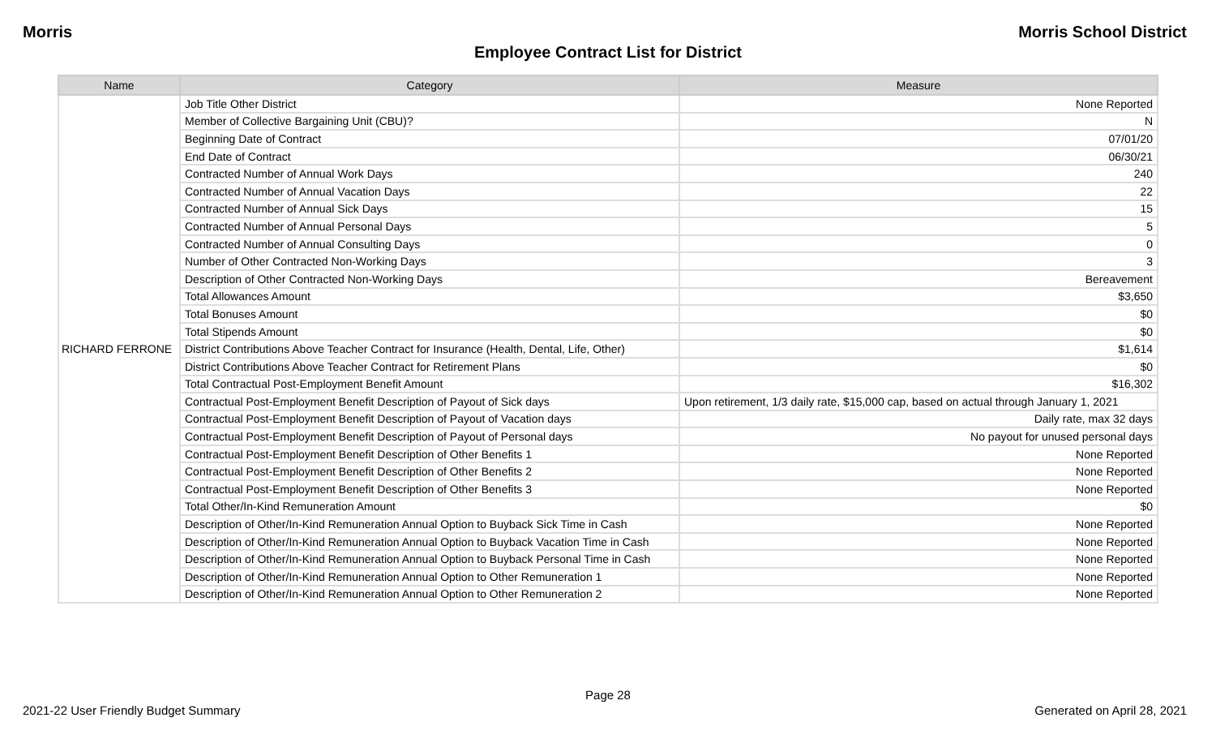Morris Morris School District
Employee Contract List for District
| Name | Category | Measure |
| --- | --- | --- |
| RICHARD FERRONE | Job Title Other District | None Reported |
| | Member of Collective Bargaining Unit (CBU)? | N |
| | Beginning Date of Contract | 07/01/20 |
| | End Date of Contract | 06/30/21 |
| | Contracted Number of Annual Work Days | 240 |
| | Contracted Number of Annual Vacation Days | 22 |
| | Contracted Number of Annual Sick Days | 15 |
| | Contracted Number of Annual Personal Days | 5 |
| | Contracted Number of Annual Consulting Days | 0 |
| | Number of Other Contracted Non-Working Days | 3 |
| | Description of Other Contracted Non-Working Days | Bereavement |
| | Total Allowances Amount | $3,650 |
| | Total Bonuses Amount | $0 |
| | Total Stipends Amount | $0 |
| | District Contributions Above Teacher Contract for Insurance (Health, Dental, Life, Other) | $1,614 |
| | District Contributions Above Teacher Contract for Retirement Plans | $0 |
| | Total Contractual Post-Employment Benefit Amount | $16,302 |
| | Contractual Post-Employment Benefit Description of Payout of Sick days | Upon retirement, 1/3 daily rate, $15,000 cap, based on actual through January 1, 2021 |
| | Contractual Post-Employment Benefit Description of Payout of Vacation days | Daily rate, max 32 days |
| | Contractual Post-Employment Benefit Description of Payout of Personal days | No payout for unused personal days |
| | Contractual Post-Employment Benefit Description of Other Benefits 1 | None Reported |
| | Contractual Post-Employment Benefit Description of Other Benefits 2 | None Reported |
| | Contractual Post-Employment Benefit Description of Other Benefits 3 | None Reported |
| | Total Other/In-Kind Remuneration Amount | $0 |
| | Description of Other/In-Kind Remuneration Annual Option to Buyback Sick Time in Cash | None Reported |
| | Description of Other/In-Kind Remuneration Annual Option to Buyback Vacation Time in Cash | None Reported |
| | Description of Other/In-Kind Remuneration Annual Option to Buyback Personal Time in Cash | None Reported |
| | Description of Other/In-Kind Remuneration Annual Option to Other Remuneration 1 | None Reported |
| | Description of Other/In-Kind Remuneration Annual Option to Other Remuneration 2 | None Reported |
Page 28
2021-22 User Friendly Budget Summary Generated on April 28, 2021